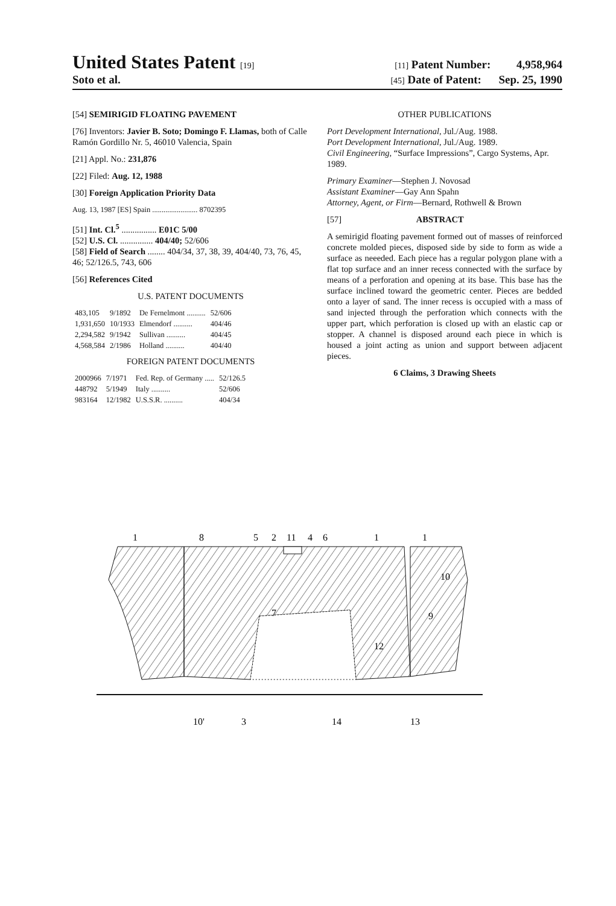United States Patent [19] [11] Patent Number: 4,958,964
Soto et al. [45] Date of Patent: Sep. 25, 1990
[54] SEMIRIGID FLOATING PAVEMENT
[76] Inventors: Javier B. Soto; Domingo F. Llamas, both of Calle Ramón Gordillo Nr. 5, 46010 Valencia, Spain
[21] Appl. No.: 231,876
[22] Filed: Aug. 12, 1988
[30] Foreign Application Priority Data
Aug. 13, 1987 [ES] Spain ........................ 8702395
[51] Int. Cl.<sup>5</sup> ................ E01C 5/00
[52] U.S. Cl. ............... 404/40; 52/606
[58] Field of Search ........ 404/34, 37, 38, 39, 404/40, 73, 76, 45, 46; 52/126.5, 743, 606
[56] References Cited
U.S. PATENT DOCUMENTS
| 483,105 | 9/1892 | De Fernelmont .......... | 52/606 |
| 1,931,650 | 10/1933 | Elmendorf .......... | 404/46 |
| 2,294,582 | 9/1942 | Sullivan .......... | 404/45 |
| 4,568,584 | 2/1986 | Holland .......... | 404/40 |
FOREIGN PATENT DOCUMENTS
| 2000966 | 7/1971 | Fed. Rep. of Germany ..... | 52/126.5 |
| 448792 | 5/1949 | Italy .......... | 52/606 |
| 983164 | 12/1982 | U.S.S.R. .......... | 404/34 |
OTHER PUBLICATIONS
Port Development International, Jul./Aug. 1988.
Port Development International, Jul./Aug. 1989.
Civil Engineering, “Surface Impressions”, Cargo Systems, Apr. 1989.
Primary Examiner—Stephen J. Novosad
Assistant Examiner—Gay Ann Spahn
Attorney, Agent, or Firm—Bernard, Rothwell & Brown
[57] ABSTRACT
A semirigid floating pavement formed out of masses of reinforced concrete molded pieces, disposed side by side to form as wide a surface as neeeded. Each piece has a regular polygon plane with a flat top surface and an inner recess connected with the surface by means of a perforation and opening at its base. This base has the surface inclined toward the geometric center. Pieces are bedded onto a layer of sand. The inner recess is occupied with a mass of sand injected through the perforation which connects with the upper part, which perforation is closed up with an elastic cap or stopper. A channel is disposed around each piece in which is housed a joint acting as union and support between adjacent pieces.
6 Claims, 3 Drawing Sheets
1
8
5
2
11
4
6
1
1
10
9
7
12
10'
3
14
13